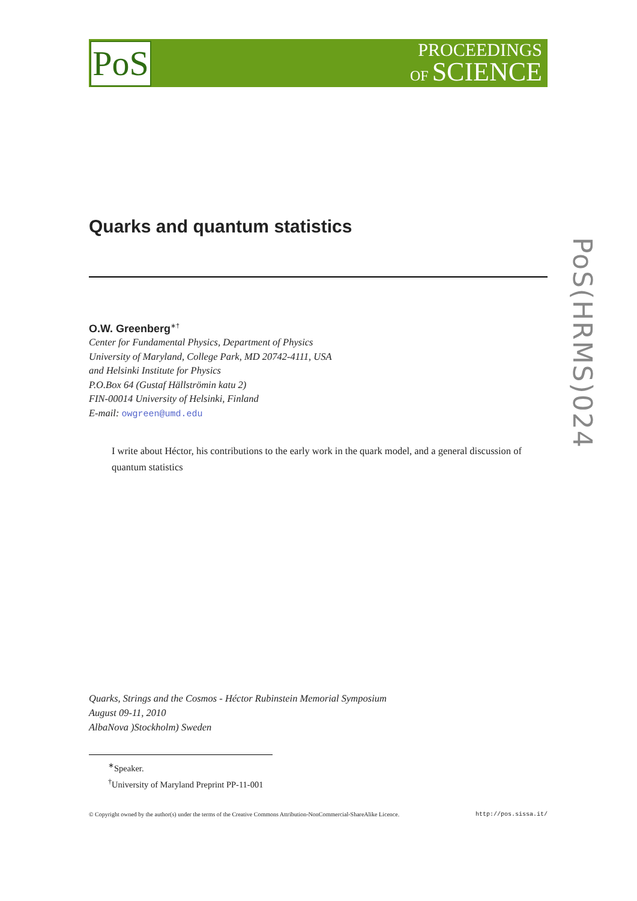PoS
PROCEEDINGS
OF SCIENCE
PoS(HRMS)024
Quarks and quantum statistics
O.W. Greenberg<sup>∗†</sup>
Center for Fundamental Physics, Department of Physics
University of Maryland, College Park, MD 20742-4111, USA
and Helsinki Institute for Physics
P.O.Box 64 (Gustaf Hällströmin katu 2)
FIN-00014 University of Helsinki, Finland
E-mail: owgreen@umd.edu
I write about Héctor, his contributions to the early work in the quark model, and a general discussion of quantum statistics
Quarks, Strings and the Cosmos - Héctor Rubinstein Memorial Symposium
August 09-11, 2010
AlbaNova )Stockholm) Sweden
<sup>∗</sup>Speaker.
<sup>†</sup> University of Maryland Preprint PP-11-001
© Copyright owned by the author(s) under the terms of the Creative Commons Attribution-NonCommercial-ShareAlike Licence. http://pos.sissa.it/